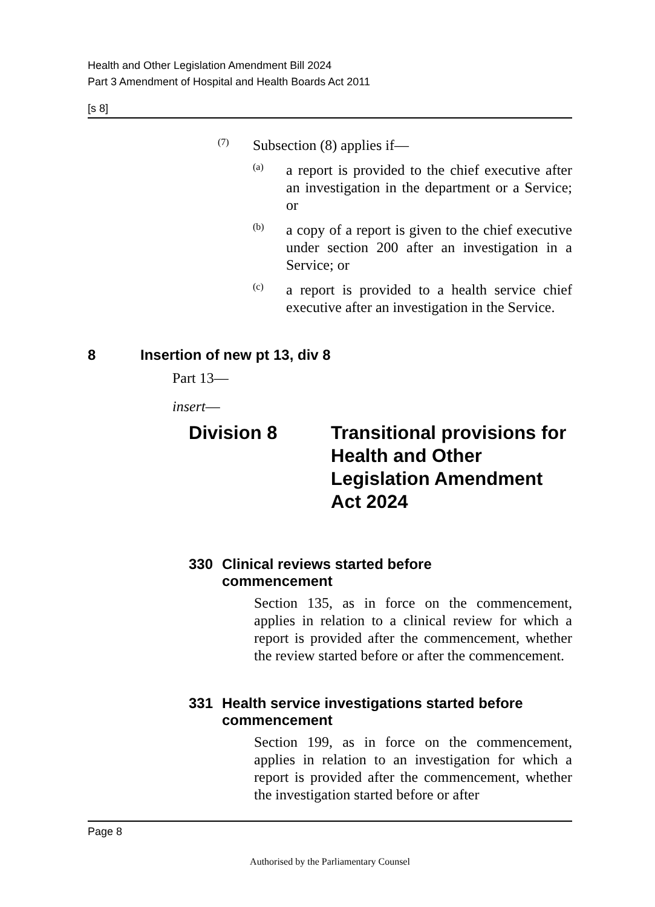Health and Other Legislation Amendment Bill 2024
Part 3 Amendment of Hospital and Health Boards Act 2011
[s 8]
(7)
Subsection (8) applies if—
(a)
a report is provided to the chief executive after an investigation in the department or a Service; or
(b)
a copy of a report is given to the chief executive under section 200 after an investigation in a Service; or
(c)
a report is provided to a health service chief executive after an investigation in the Service.
8 Insertion of new pt 13, div 8
Part 13—
insert—
Division 8 Transitional provisions for Health and Other Legislation Amendment Act 2024
330 Clinical reviews started before
commencement
Section 135, as in force on the commencement, applies in relation to a clinical review for which a report is provided after the commencement, whether the review started before or after the commencement.
331 Health service investigations started before commencement
Section 199, as in force on the commencement, applies in relation to an investigation for which a report is provided after the commencement, whether the investigation started before or after
Page 8
Authorised by the Parliamentary Counsel